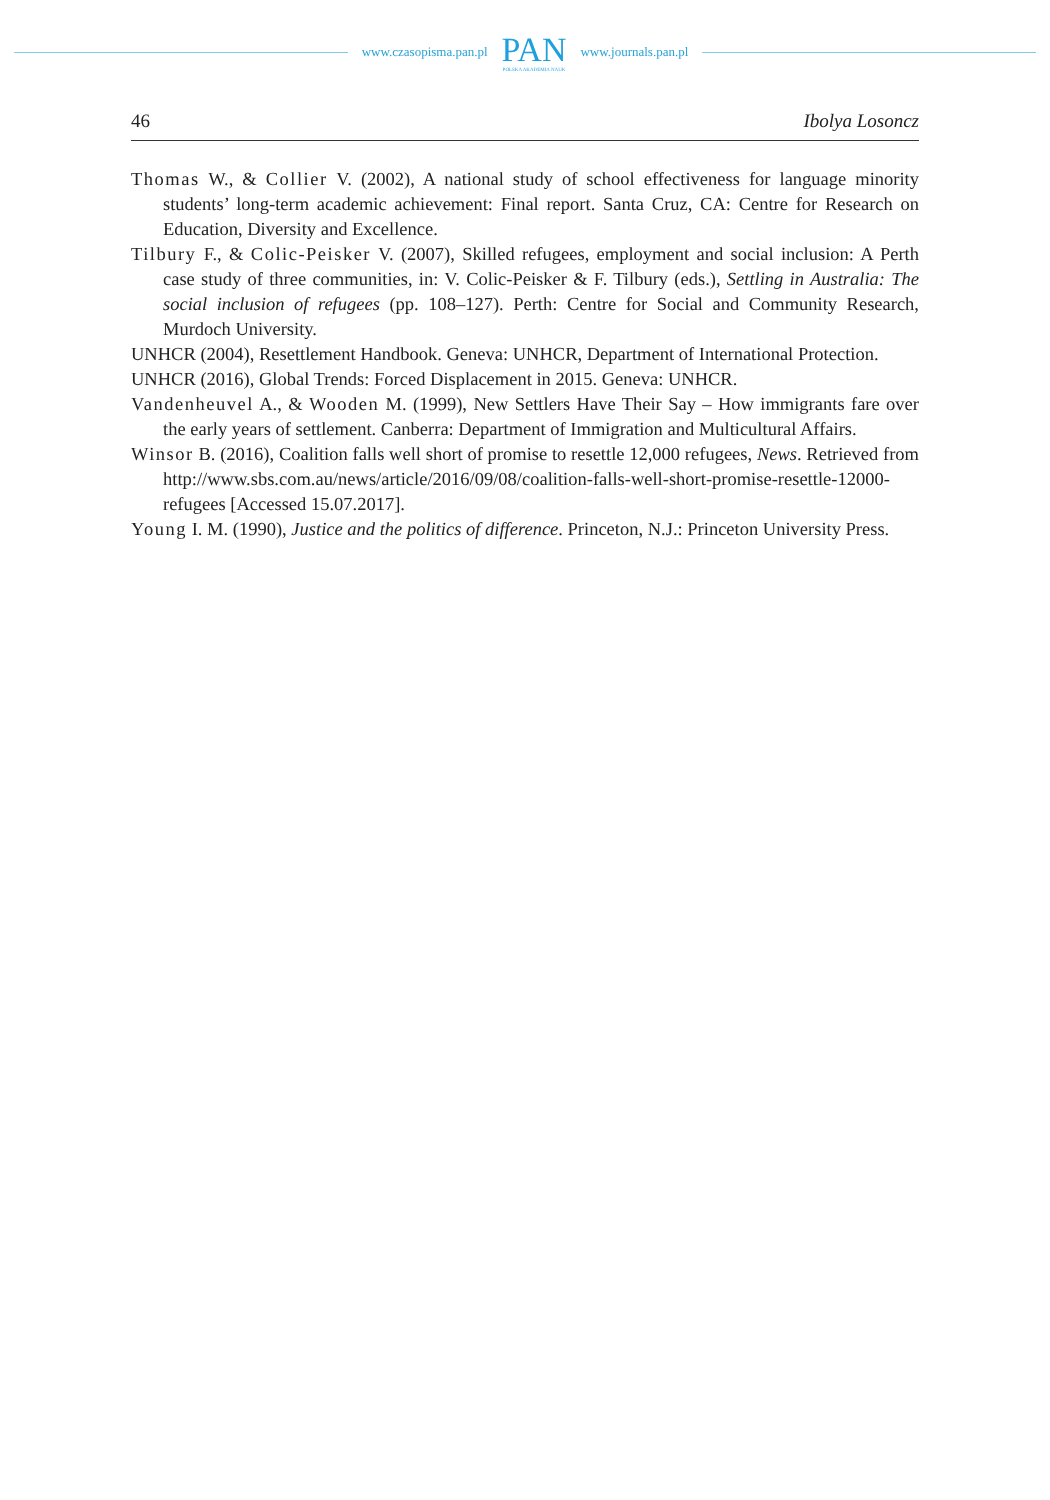www.czasopisma.pan.pl
PAN
POLSKA AKADEMIA NAUK
www.journals.pan.pl
46 Ibolya Losoncz
Thomas W., & Collier V. (2002), A national study of school effectiveness for language minority students’ long-term academic achievement: Final report. Santa Cruz, CA: Centre for Research on Education, Diversity and Excellence.
Tilbury F., & Colic-Peisker V. (2007), Skilled refugees, employment and social inclusion: A Perth case study of three communities, in: V. Colic-Peisker & F. Tilbury (eds.), Settling in Australia: The social inclusion of refugees (pp. 108–127). Perth: Centre for Social and Community Research, Murdoch University.
UNHCR (2004), Resettlement Handbook. Geneva: UNHCR, Department of International Protection.
UNHCR (2016), Global Trends: Forced Displacement in 2015. Geneva: UNHCR.
Vandenheuvel A., & Wooden M. (1999), New Settlers Have Their Say – How immigrants fare over the early years of settlement. Canberra: Department of Immigration and Multicultural Affairs.
Winsor B. (2016), Coalition falls well short of promise to resettle 12,000 refugees, News. Retrieved from http://www.sbs.com.au/news/article/2016/09/08/coalition-falls-well-short-promise-resettle-12000-refugees [Accessed 15.07.2017].
Young I. M. (1990), Justice and the politics of difference. Princeton, N.J.: Princeton University Press.